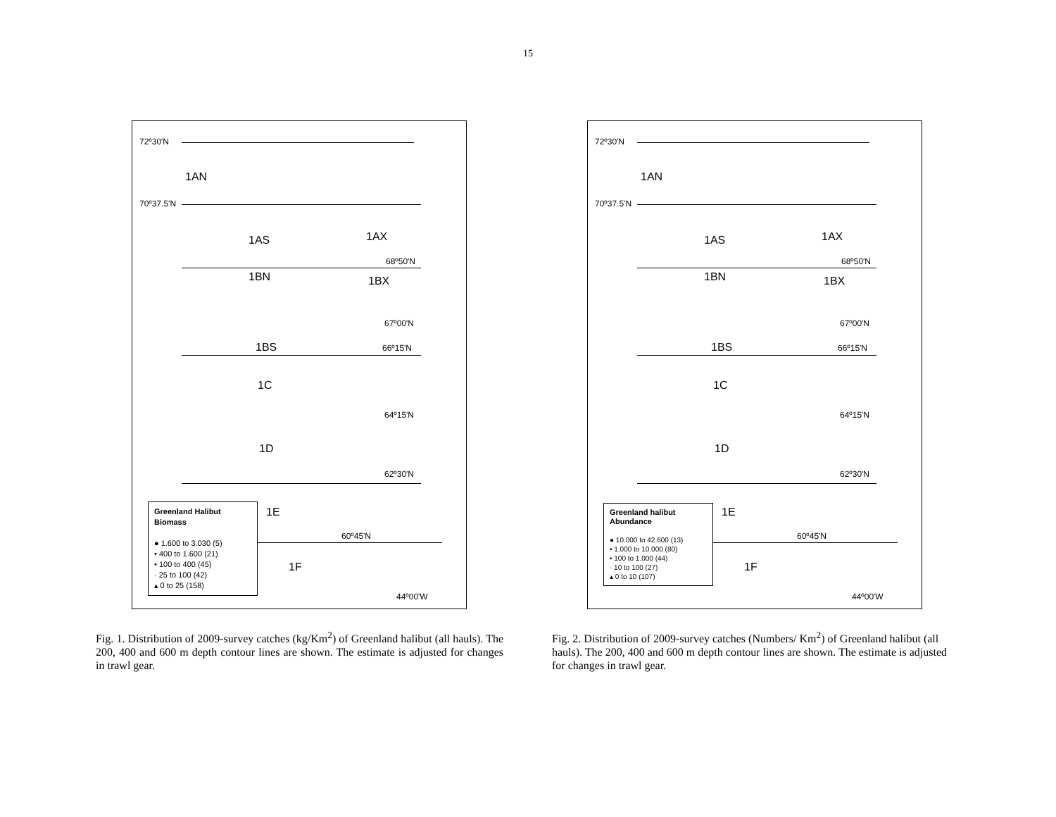15
72º30'N
1AN
70º37.5'N
1AS 1AX
68º50'N
1BN 1BX
67º00'N
1BS 66º15'N
1C
64º15'N
1D
62º30'N
1E
60º45'N
1F
44º00'W
Greenland Halibut
Biomass
● 1.600 to 3.030 (5)
• 400 to 1.600 (21)
• 100 to 400 (45)
· 25 to 100 (42)
▴ 0 to 25 (158)
72º30'N
1AN
70º37.5'N
1AS 1AX
68º50'N
1BN 1BX
67º00'N
1BS 66º15'N
1C
64º15'N
1D
62º30'N
1E
60º45'N
1F
44º00'W
Greenland halibut
Abundance
● 10.000 to 42.600 (13)
• 1.000 to 10.000 (80)
• 100 to 1.000 (44)
· 10 to 100 (27)
▴ 0 to 10 (107)
Fig. 1. Distribution of 2009-survey catches (kg/Km<sup>2</sup>) of Greenland halibut (all hauls). The 200, 400 and 600 m depth contour lines are shown. The estimate is adjusted for changes in trawl gear.
Fig. 2. Distribution of 2009-survey catches (Numbers/ Km<sup>2</sup>) of Greenland halibut (all hauls). The 200, 400 and 600 m depth contour lines are shown. The estimate is adjusted for changes in trawl gear.